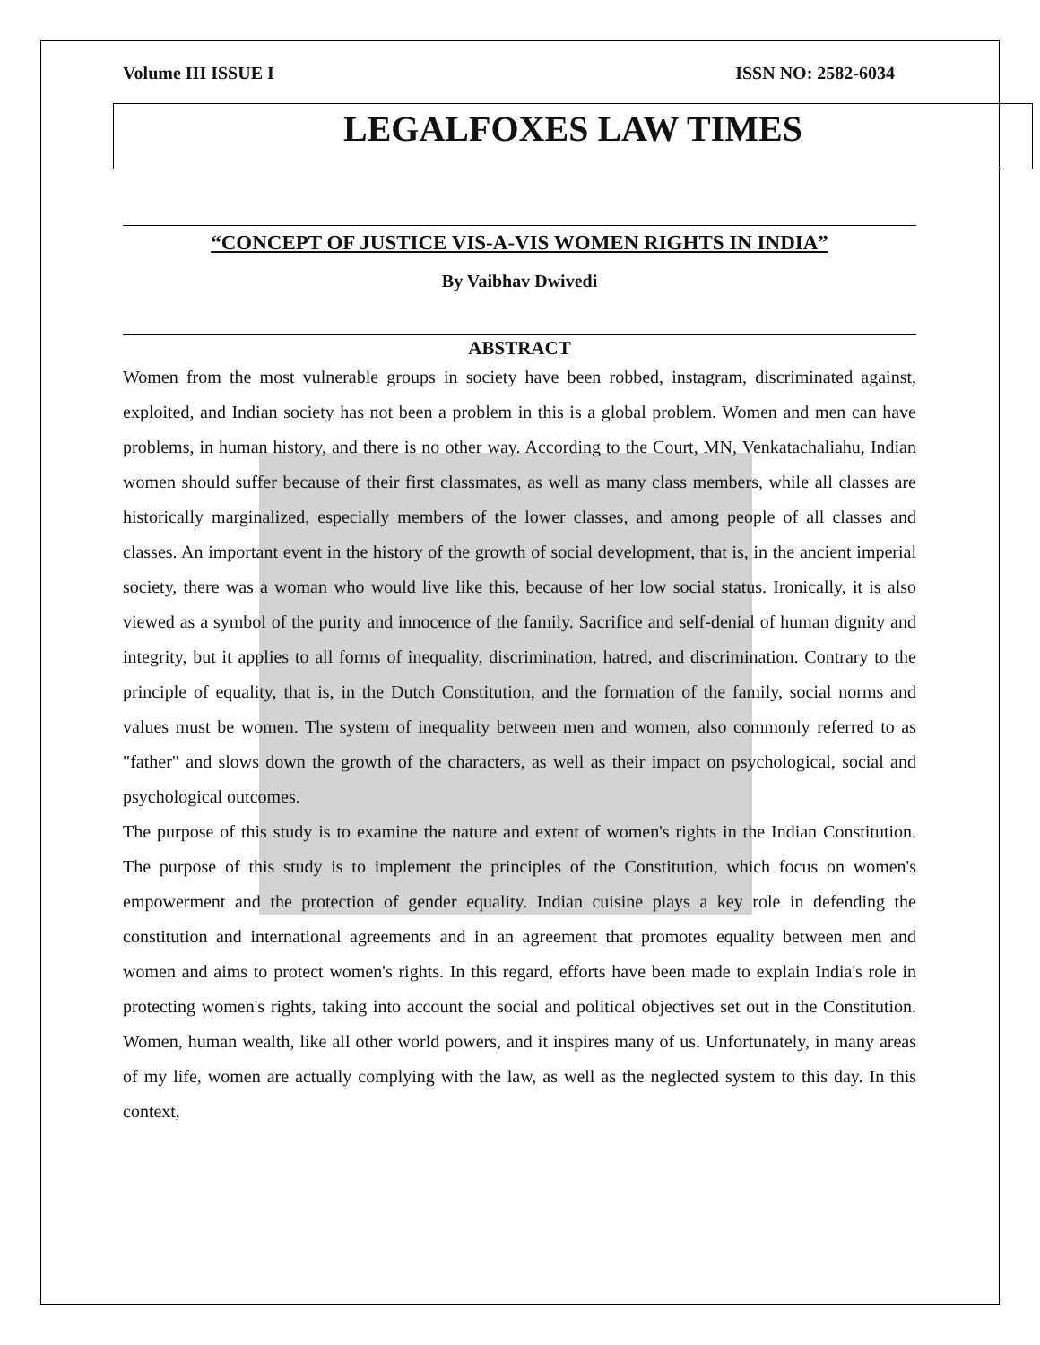Volume III ISSUE I ISSN NO: 2582-6034
LEGALFOXES LAW TIMES
“CONCEPT OF JUSTICE VIS-A-VIS WOMEN RIGHTS IN INDIA”
By Vaibhav Dwivedi
ABSTRACT
Women from the most vulnerable groups in society have been robbed, instagram, discriminated against, exploited, and Indian society has not been a problem in this is a global problem. Women and men can have problems, in human history, and there is no other way. According to the Court, MN, Venkatachaliahu, Indian women should suffer because of their first classmates, as well as many class members, while all classes are historically marginalized, especially members of the lower classes, and among people of all classes and classes. An important event in the history of the growth of social development, that is, in the ancient imperial society, there was a woman who would live like this, because of her low social status. Ironically, it is also viewed as a symbol of the purity and innocence of the family. Sacrifice and self-denial of human dignity and integrity, but it applies to all forms of inequality, discrimination, hatred, and discrimination. Contrary to the principle of equality, that is, in the Dutch Constitution, and the formation of the family, social norms and values must be women. The system of inequality between men and women, also commonly referred to as "father" and slows down the growth of the characters, as well as their impact on psychological, social and psychological outcomes.
The purpose of this study is to examine the nature and extent of women's rights in the Indian Constitution. The purpose of this study is to implement the principles of the Constitution, which focus on women's empowerment and the protection of gender equality. Indian cuisine plays a key role in defending the constitution and international agreements and in an agreement that promotes equality between men and women and aims to protect women's rights. In this regard, efforts have been made to explain India's role in protecting women's rights, taking into account the social and political objectives set out in the Constitution. Women, human wealth, like all other world powers, and it inspires many of us. Unfortunately, in many areas of my life, women are actually complying with the law, as well as the neglected system to this day. In this context,